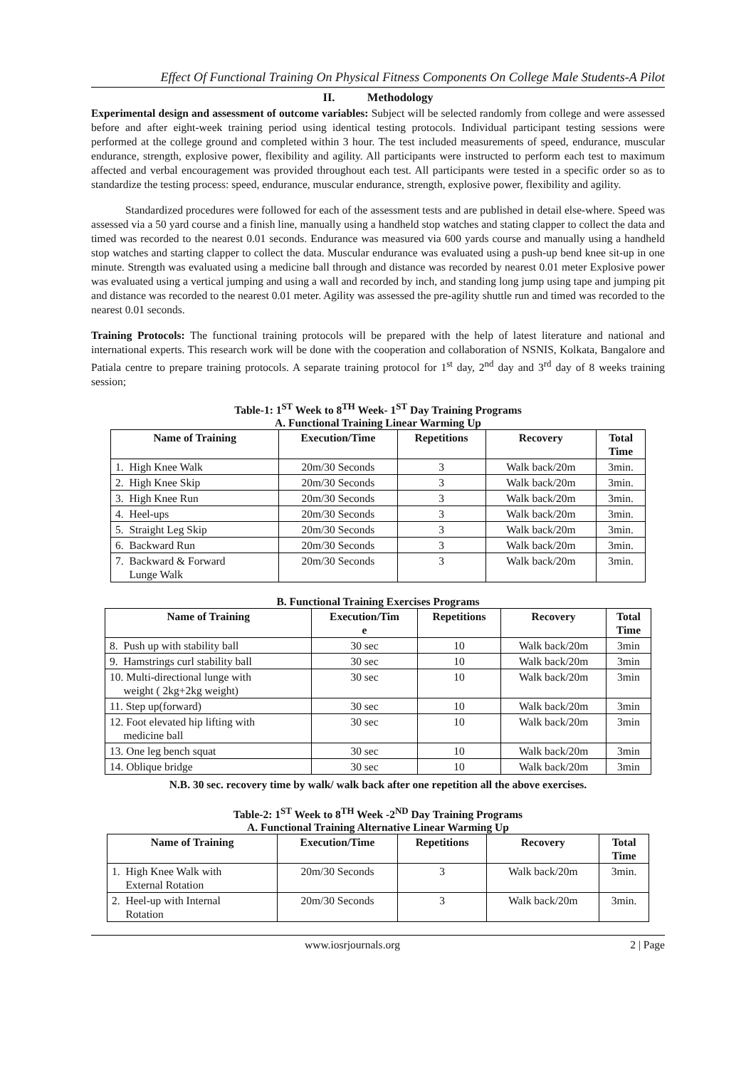Effect Of Functional Training On Physical Fitness Components On College Male Students-A Pilot
II. Methodology
Experimental design and assessment of outcome variables: Subject will be selected randomly from college and were assessed before and after eight-week training period using identical testing protocols. Individual participant testing sessions were performed at the college ground and completed within 3 hour. The test included measurements of speed, endurance, muscular endurance, strength, explosive power, flexibility and agility. All participants were instructed to perform each test to maximum affected and verbal encouragement was provided throughout each test. All participants were tested in a specific order so as to standardize the testing process: speed, endurance, muscular endurance, strength, explosive power, flexibility and agility.
Standardized procedures were followed for each of the assessment tests and are published in detail else-where. Speed was assessed via a 50 yard course and a finish line, manually using a handheld stop watches and stating clapper to collect the data and timed was recorded to the nearest 0.01 seconds. Endurance was measured via 600 yards course and manually using a handheld stop watches and starting clapper to collect the data. Muscular endurance was evaluated using a push-up bend knee sit-up in one minute. Strength was evaluated using a medicine ball through and distance was recorded by nearest 0.01 meter Explosive power was evaluated using a vertical jumping and using a wall and recorded by inch, and standing long jump using tape and jumping pit and distance was recorded to the nearest 0.01 meter. Agility was assessed the pre-agility shuttle run and timed was recorded to the nearest 0.01 seconds.
Training Protocols: The functional training protocols will be prepared with the help of latest literature and national and international experts. This research work will be done with the cooperation and collaboration of NSNIS, Kolkata, Bangalore and Patiala centre to prepare training protocols. A separate training protocol for 1<sup>st</sup> day, 2<sup>nd</sup> day and 3<sup>rd</sup> day of 8 weeks training session;
Table-1: 1<sup>ST</sup> Week to 8<sup>TH</sup> Week- 1<sup>ST</sup> Day Training Programs
A. Functional Training Linear Warming Up
| Name of Training | Execution/Time | Repetitions | Recovery | Total Time |
| --- | --- | --- | --- | --- |
| 1. High Knee Walk | 20m/30 Seconds | 3 | Walk back/20m | 3min. |
| 2. High Knee Skip | 20m/30 Seconds | 3 | Walk back/20m | 3min. |
| 3. High Knee Run | 20m/30 Seconds | 3 | Walk back/20m | 3min. |
| 4. Heel-ups | 20m/30 Seconds | 3 | Walk back/20m | 3min. |
| 5. Straight Leg Skip | 20m/30 Seconds | 3 | Walk back/20m | 3min. |
| 6. Backward Run | 20m/30 Seconds | 3 | Walk back/20m | 3min. |
| 7. Backward & Forward Lunge Walk | 20m/30 Seconds | 3 | Walk back/20m | 3min. |
B. Functional Training Exercises Programs
| Name of Training | Execution/Tim e | Repetitions | Recovery | Total Time |
| --- | --- | --- | --- | --- |
| 8. Push up with stability ball | 30 sec | 10 | Walk back/20m | 3min |
| 9. Hamstrings curl stability ball | 30 sec | 10 | Walk back/20m | 3min |
| 10. Multi-directional lunge with weight ( 2kg+2kg weight) | 30 sec | 10 | Walk back/20m | 3min |
| 11. Step up(forward) | 30 sec | 10 | Walk back/20m | 3min |
| 12. Foot elevated hip lifting with medicine ball | 30 sec | 10 | Walk back/20m | 3min |
| 13. One leg bench squat | 30 sec | 10 | Walk back/20m | 3min |
| 14. Oblique bridge | 30 sec | 10 | Walk back/20m | 3min |
N.B. 30 sec. recovery time by walk/ walk back after one repetition all the above exercises.
Table-2: 1<sup>ST</sup> Week to 8<sup>TH</sup> Week -2<sup>ND</sup> Day Training Programs
A. Functional Training Alternative Linear Warming Up
| Name of Training | Execution/Time | Repetitions | Recovery | Total Time |
| --- | --- | --- | --- | --- |
| 1. High Knee Walk with External Rotation | 20m/30 Seconds | 3 | Walk back/20m | 3min. |
| 2. Heel-up with Internal Rotation | 20m/30 Seconds | 3 | Walk back/20m | 3min. |
www.iosrjournals.org 2 | Page